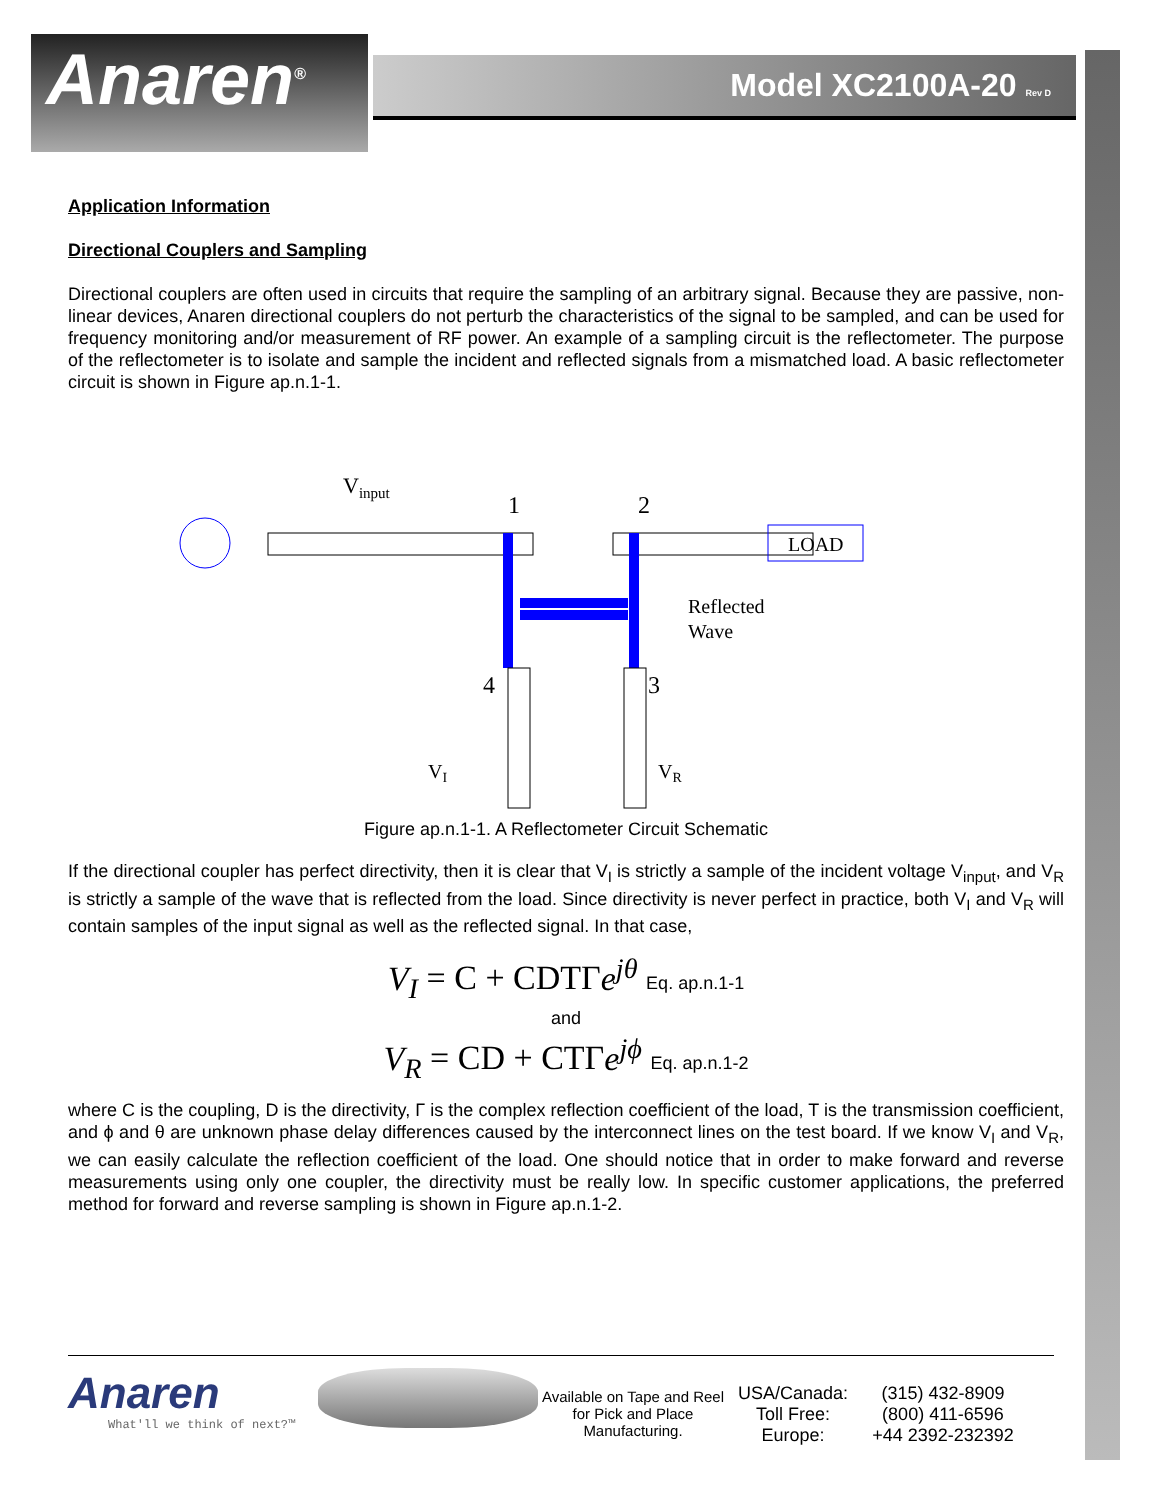Anaren<sup>®</sup> Model XC2100A-20 Rev D
Application Information
Directional Couplers and Sampling
Directional couplers are often used in circuits that require the sampling of an arbitrary signal. Because they are passive, non-linear devices, Anaren directional couplers do not perturb the characteristics of the signal to be sampled, and can be used for frequency monitoring and/or measurement of RF power. An example of a sampling circuit is the reflectometer. The purpose of the reflectometer is to isolate and sample the incident and reflected signals from a mismatched load. A basic reflectometer circuit is shown in Figure ap.n.1-1.
LOAD
Vinput
1
2
4
3
Reflected
Wave
VI
VR
Figure ap.n.1-1. A Reflectometer Circuit Schematic
If the directional coupler has perfect directivity, then it is clear that V<sub>I</sub> is strictly a sample of the incident voltage V<sub>input</sub>, and V<sub>R</sub> is strictly a sample of the wave that is reflected from the load. Since directivity is never perfect in practice, both V<sub>I</sub> and V<sub>R</sub> will contain samples of the input signal as well as the reflected signal. In that case,
V<sub>I</sub> = C + CDTΓe<sup>jθ</sup> Eq. ap.n.1-1
and
V<sub>R</sub> = CD + CTΓe<sup>jϕ</sup> Eq. ap.n.1-2
where C is the coupling, D is the directivity, Γ is the complex reflection coefficient of the load, T is the transmission coefficient, and ϕ and θ are unknown phase delay differences caused by the interconnect lines on the test board. If we know V<sub>I</sub> and V<sub>R</sub>, we can easily calculate the reflection coefficient of the load. One should notice that in order to make forward and reverse measurements using only one coupler, the directivity must be really low. In specific customer applications, the preferred method for forward and reverse sampling is shown in Figure ap.n.1-2.
Anaren
What'll we think of next?™
Available on Tape and Reel for Pick and Place Manufacturing.
USA/Canada:
Toll Free:
Europe:
(315) 432-8909
(800) 411-6596
+44 2392-232392